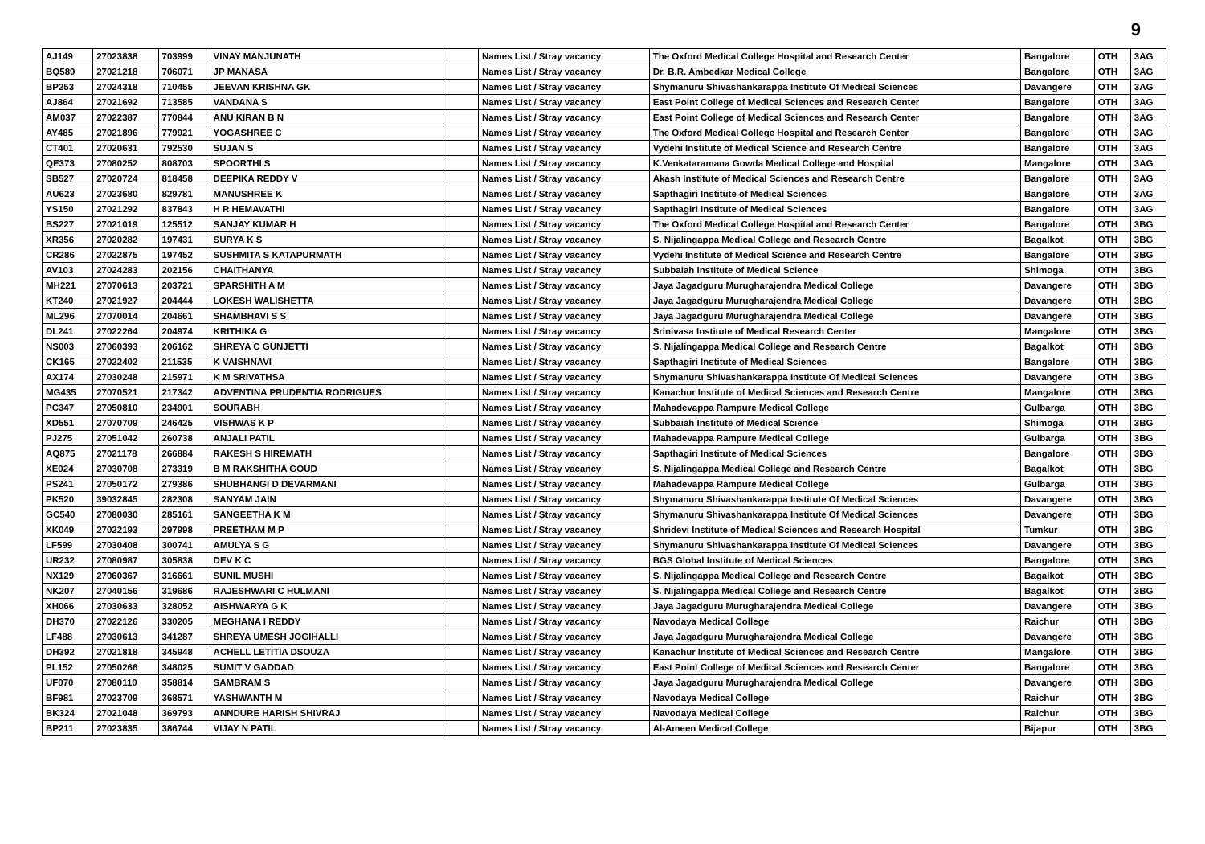9
| AJ149 | 27023838 | 703999 | VINAY MANJUNATH | | Names List / Stray vacancy | The Oxford Medical College Hospital and Research Center | Bangalore | OTH | 3AG |
| BQ589 | 27021218 | 706071 | JP MANASA | | Names List / Stray vacancy | Dr. B.R. Ambedkar Medical College | Bangalore | OTH | 3AG |
| BP253 | 27024318 | 710455 | JEEVAN KRISHNA GK | | Names List / Stray vacancy | Shymanuru Shivashankarappa Institute Of Medical Sciences | Davangere | OTH | 3AG |
| AJ864 | 27021692 | 713585 | VANDANA S | | Names List / Stray vacancy | East Point College of Medical Sciences and Research Center | Bangalore | OTH | 3AG |
| AM037 | 27022387 | 770844 | ANU KIRAN B N | | Names List / Stray vacancy | East Point College of Medical Sciences and Research Center | Bangalore | OTH | 3AG |
| AY485 | 27021896 | 779921 | YOGASHREE C | | Names List / Stray vacancy | The Oxford Medical College Hospital and Research Center | Bangalore | OTH | 3AG |
| CT401 | 27020631 | 792530 | SUJAN S | | Names List / Stray vacancy | Vydehi Institute of Medical Science and Research Centre | Bangalore | OTH | 3AG |
| QE373 | 27080252 | 808703 | SPOORTHI S | | Names List / Stray vacancy | K.Venkataramana Gowda Medical College and Hospital | Mangalore | OTH | 3AG |
| SB527 | 27020724 | 818458 | DEEPIKA REDDY V | | Names List / Stray vacancy | Akash Institute of Medical Sciences and Research Centre | Bangalore | OTH | 3AG |
| AU623 | 27023680 | 829781 | MANUSHREE K | | Names List / Stray vacancy | Sapthagiri Institute of Medical Sciences | Bangalore | OTH | 3AG |
| YS150 | 27021292 | 837843 | H R HEMAVATHI | | Names List / Stray vacancy | Sapthagiri Institute of Medical Sciences | Bangalore | OTH | 3AG |
| BS227 | 27021019 | 125512 | SANJAY KUMAR H | | Names List / Stray vacancy | The Oxford Medical College Hospital and Research Center | Bangalore | OTH | 3BG |
| XR356 | 27020282 | 197431 | SURYA K S | | Names List / Stray vacancy | S. Nijalingappa Medical College and Research Centre | Bagalkot | OTH | 3BG |
| CR286 | 27022875 | 197452 | SUSHMITA S KATAPURMATH | | Names List / Stray vacancy | Vydehi Institute of Medical Science and Research Centre | Bangalore | OTH | 3BG |
| AV103 | 27024283 | 202156 | CHAITHANYA | | Names List / Stray vacancy | Subbaiah Institute of Medical Science | Shimoga | OTH | 3BG |
| MH221 | 27070613 | 203721 | SPARSHITH A M | | Names List / Stray vacancy | Jaya Jagadguru Murugharajendra Medical College | Davangere | OTH | 3BG |
| KT240 | 27021927 | 204444 | LOKESH WALISHETTA | | Names List / Stray vacancy | Jaya Jagadguru Murugharajendra Medical College | Davangere | OTH | 3BG |
| ML296 | 27070014 | 204661 | SHAMBHAVI S S | | Names List / Stray vacancy | Jaya Jagadguru Murugharajendra Medical College | Davangere | OTH | 3BG |
| DL241 | 27022264 | 204974 | KRITHIKA G | | Names List / Stray vacancy | Srinivasa Institute of Medical Research Center | Mangalore | OTH | 3BG |
| NS003 | 27060393 | 206162 | SHREYA C GUNJETTI | | Names List / Stray vacancy | S. Nijalingappa Medical College and Research Centre | Bagalkot | OTH | 3BG |
| CK165 | 27022402 | 211535 | K VAISHNAVI | | Names List / Stray vacancy | Sapthagiri Institute of Medical Sciences | Bangalore | OTH | 3BG |
| AX174 | 27030248 | 215971 | K M SRIVATHSA | | Names List / Stray vacancy | Shymanuru Shivashankarappa Institute Of Medical Sciences | Davangere | OTH | 3BG |
| MG435 | 27070521 | 217342 | ADVENTINA PRUDENTIA RODRIGUES | | Names List / Stray vacancy | Kanachur Institute of Medical Sciences and Research Centre | Mangalore | OTH | 3BG |
| PC347 | 27050810 | 234901 | SOURABH | | Names List / Stray vacancy | Mahadevappa Rampure Medical College | Gulbarga | OTH | 3BG |
| XD551 | 27070709 | 246425 | VISHWAS K P | | Names List / Stray vacancy | Subbaiah Institute of Medical Science | Shimoga | OTH | 3BG |
| PJ275 | 27051042 | 260738 | ANJALI PATIL | | Names List / Stray vacancy | Mahadevappa Rampure Medical College | Gulbarga | OTH | 3BG |
| AQ875 | 27021178 | 266884 | RAKESH S HIREMATH | | Names List / Stray vacancy | Sapthagiri Institute of Medical Sciences | Bangalore | OTH | 3BG |
| XE024 | 27030708 | 273319 | B M RAKSHITHA GOUD | | Names List / Stray vacancy | S. Nijalingappa Medical College and Research Centre | Bagalkot | OTH | 3BG |
| PS241 | 27050172 | 279386 | SHUBHANGI D DEVARMANI | | Names List / Stray vacancy | Mahadevappa Rampure Medical College | Gulbarga | OTH | 3BG |
| PK520 | 39032845 | 282308 | SANYAM JAIN | | Names List / Stray vacancy | Shymanuru Shivashankarappa Institute Of Medical Sciences | Davangere | OTH | 3BG |
| GC540 | 27080030 | 285161 | SANGEETHA K M | | Names List / Stray vacancy | Shymanuru Shivashankarappa Institute Of Medical Sciences | Davangere | OTH | 3BG |
| XK049 | 27022193 | 297998 | PREETHAM M P | | Names List / Stray vacancy | Shridevi Institute of Medical Sciences and Research Hospital | Tumkur | OTH | 3BG |
| LF599 | 27030408 | 300741 | AMULYA S G | | Names List / Stray vacancy | Shymanuru Shivashankarappa Institute Of Medical Sciences | Davangere | OTH | 3BG |
| UR232 | 27080987 | 305838 | DEV K C | | Names List / Stray vacancy | BGS Global Institute of Medical Sciences | Bangalore | OTH | 3BG |
| NX129 | 27060367 | 316661 | SUNIL MUSHI | | Names List / Stray vacancy | S. Nijalingappa Medical College and Research Centre | Bagalkot | OTH | 3BG |
| NK207 | 27040156 | 319686 | RAJESHWARI C HULMANI | | Names List / Stray vacancy | S. Nijalingappa Medical College and Research Centre | Bagalkot | OTH | 3BG |
| XH066 | 27030633 | 328052 | AISHWARYA G K | | Names List / Stray vacancy | Jaya Jagadguru Murugharajendra Medical College | Davangere | OTH | 3BG |
| DH370 | 27022126 | 330205 | MEGHANA I REDDY | | Names List / Stray vacancy | Navodaya Medical College | Raichur | OTH | 3BG |
| LF488 | 27030613 | 341287 | SHREYA UMESH JOGIHALLI | | Names List / Stray vacancy | Jaya Jagadguru Murugharajendra Medical College | Davangere | OTH | 3BG |
| DH392 | 27021818 | 345948 | ACHELL LETITIA DSOUZA | | Names List / Stray vacancy | Kanachur Institute of Medical Sciences and Research Centre | Mangalore | OTH | 3BG |
| PL152 | 27050266 | 348025 | SUMIT V GADDAD | | Names List / Stray vacancy | East Point College of Medical Sciences and Research Center | Bangalore | OTH | 3BG |
| UF070 | 27080110 | 358814 | SAMBRAM S | | Names List / Stray vacancy | Jaya Jagadguru Murugharajendra Medical College | Davangere | OTH | 3BG |
| BF981 | 27023709 | 368571 | YASHWANTH M | | Names List / Stray vacancy | Navodaya Medical College | Raichur | OTH | 3BG |
| BK324 | 27021048 | 369793 | ANNDURE HARISH SHIVRAJ | | Names List / Stray vacancy | Navodaya Medical College | Raichur | OTH | 3BG |
| BP211 | 27023835 | 386744 | VIJAY N PATIL | | Names List / Stray vacancy | Al-Ameen Medical College | Bijapur | OTH | 3BG |